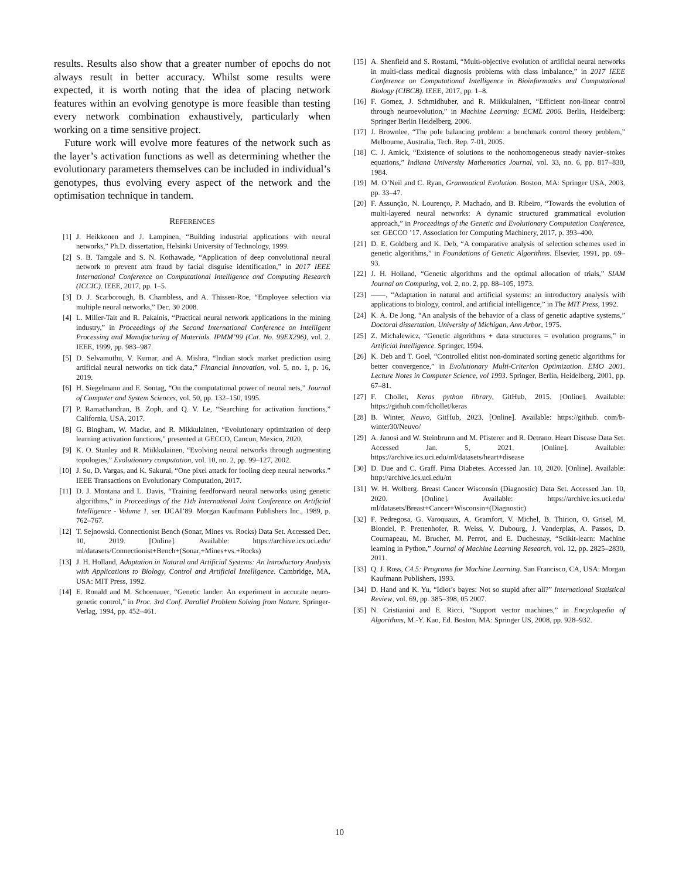results. Results also show that a greater number of epochs do not always result in better accuracy. Whilst some results were expected, it is worth noting that the idea of placing network features within an evolving genotype is more feasible than testing every network combination exhaustively, particularly when working on a time sensitive project.
Future work will evolve more features of the network such as the layer’s activation functions as well as determining whether the evolutionary parameters themselves can be included in individual’s genotypes, thus evolving every aspect of the network and the optimisation technique in tandem.
REFERENCES
[1] J. Heikkonen and J. Lampinen, “Building industrial applications with neural networks,” Ph.D. dissertation, Helsinki University of Technology, 1999.
[2] S. B. Tamgale and S. N. Kothawade, “Application of deep convolutional neural network to prevent atm fraud by facial disguise identification,” in 2017 IEEE International Conference on Computational Intelligence and Computing Research (ICCIC). IEEE, 2017, pp. 1–5.
[3] D. J. Scarborough, B. Chambless, and A. Thissen-Roe, “Employee selection via multiple neural networks,” Dec. 30 2008.
[4] L. Miller-Tait and R. Pakalnis, “Practical neural network applications in the mining industry,” in Proceedings of the Second International Conference on Intelligent Processing and Manufacturing of Materials. IPMM’99 (Cat. No. 99EX296), vol. 2. IEEE, 1999, pp. 983–987.
[5] D. Selvamuthu, V. Kumar, and A. Mishra, “Indian stock market prediction using artificial neural networks on tick data,” Financial Innovation, vol. 5, no. 1, p. 16, 2019.
[6] H. Siegelmann and E. Sontag, “On the computational power of neural nets,” Journal of Computer and System Sciences, vol. 50, pp. 132–150, 1995.
[7] P. Ramachandran, B. Zoph, and Q. V. Le, “Searching for activation functions,” California, USA, 2017.
[8] G. Bingham, W. Macke, and R. Mikkulainen, “Evolutionary optimization of deep learning activation functions,” presented at GECCO, Cancun, Mexico, 2020.
[9] K. O. Stanley and R. Miikkulainen, “Evolving neural networks through augmenting topologies,” Evolutionary computation, vol. 10, no. 2, pp. 99–127, 2002.
[10] J. Su, D. Vargas, and K. Sakurai, “One pixel attack for fooling deep neural networks.” IEEE Transactions on Evolutionary Computation, 2017.
[11] D. J. Montana and L. Davis, “Training feedforward neural networks using genetic algorithms,” in Proceedings of the 11th International Joint Conference on Artificial Intelligence - Volume 1, ser. IJCAI’89. Morgan Kaufmann Publishers Inc., 1989, p. 762–767.
[12] T. Sejnowski. Connectionist Bench (Sonar, Mines vs. Rocks) Data Set. Accessed Dec. 10, 2019. [Online]. Available: https://archive.ics.uci.edu/ ml/datasets/Connectionist+Bench+(Sonar,+Mines+vs.+Rocks)
[13] J. H. Holland, Adaptation in Natural and Artificial Systems: An Introductory Analysis with Applications to Biology, Control and Artificial Intelligence. Cambridge, MA, USA: MIT Press, 1992.
[14] E. Ronald and M. Schoenauer, “Genetic lander: An experiment in accurate neuro-genetic control,” in Proc. 3rd Conf. Parallel Problem Solving from Nature. Springer-Verlag, 1994, pp. 452–461.
[15] A. Shenfield and S. Rostami, “Multi-objective evolution of artificial neural networks in multi-class medical diagnosis problems with class imbalance,” in 2017 IEEE Conference on Computational Intelligence in Bioinformatics and Computational Biology (CIBCB). IEEE, 2017, pp. 1–8.
[16] F. Gomez, J. Schmidhuber, and R. Miikkulainen, “Efficient non-linear control through neuroevolution,” in Machine Learning: ECML 2006. Berlin, Heidelberg: Springer Berlin Heidelberg, 2006.
[17] J. Brownlee, “The pole balancing problem: a benchmark control theory problem,” Melbourne, Australia, Tech. Rep. 7-01, 2005.
[18] C. J. Amick, “Existence of solutions to the nonhomogeneous steady navier–stokes equations,” Indiana University Mathematics Journal, vol. 33, no. 6, pp. 817–830, 1984.
[19] M. O’Neil and C. Ryan, Grammatical Evolution. Boston, MA: Springer USA, 2003, pp. 33–47.
[20] F. Assunção, N. Lourenço, P. Machado, and B. Ribeiro, “Towards the evolution of multi-layered neural networks: A dynamic structured grammatical evolution approach,” in Proceedings of the Genetic and Evolutionary Computation Conference, ser. GECCO ’17. Association for Computing Machinery, 2017, p. 393–400.
[21] D. E. Goldberg and K. Deb, “A comparative analysis of selection schemes used in genetic algorithms,” in Foundations of Genetic Algorithms. Elsevier, 1991, pp. 69–93.
[22] J. H. Holland, “Genetic algorithms and the optimal allocation of trials,” SIAM Journal on Computing, vol. 2, no. 2, pp. 88–105, 1973.
[23] ——, “Adaptation in natural and artificial systems: an introductory analysis with applications to biology, control, and artificial intelligence,” in The MIT Press, 1992.
[24] K. A. De Jong, “An analysis of the behavior of a class of genetic adaptive systems,” Doctoral dissertation, University of Michigan, Ann Arbor, 1975.
[25] Z. Michalewicz, “Genetic algorithms + data structures = evolution programs,” in Artificial Intelligence. Springer, 1994.
[26] K. Deb and T. Goel, “Controlled elitist non-dominated sorting genetic algorithms for better convergence,” in Evolutionary Multi-Criterion Optimization. EMO 2001. Lecture Notes in Computer Science, vol 1993. Springer, Berlin, Heidelberg, 2001, pp. 67–81.
[27] F. Chollet, Keras python library, GitHub, 2015. [Online]. Available: https://github.com/fchollet/keras
[28] B. Winter, Neuvo, GitHub, 2023. [Online]. Available: https://github. com/b-winter30/Neuvo/
[29] A. Janosi and W. Steinbrunn and M. Pfisterer and R. Detrano. Heart Disease Data Set. Accessed Jan. 5, 2021. [Online]. Available: https://archive.ics.uci.edu/ml/datasets/heart+disease
[30] D. Due and C. Graff. Pima Diabetes. Accessed Jan. 10, 2020. [Online]. Available: http://archive.ics.uci.edu/m
[31] W. H. Wolberg. Breast Cancer Wisconsin (Diagnostic) Data Set. Accessed Jan. 10, 2020. [Online]. Available: https://archive.ics.uci.edu/ ml/datasets/Breast+Cancer+Wisconsin+(Diagnostic)
[32] F. Pedregosa, G. Varoquaux, A. Gramfort, V. Michel, B. Thirion, O. Grisel, M. Blondel, P. Prettenhofer, R. Weiss, V. Dubourg, J. Vanderplas, A. Passos, D. Cournapeau, M. Brucher, M. Perrot, and E. Duchesnay, “Scikit-learn: Machine learning in Python,” Journal of Machine Learning Research, vol. 12, pp. 2825–2830, 2011.
[33] Q. J. Ross, C4.5: Programs for Machine Learning. San Francisco, CA, USA: Morgan Kaufmann Publishers, 1993.
[34] D. Hand and K. Yu, “Idiot’s bayes: Not so stupid after all?” International Statistical Review, vol. 69, pp. 385–398, 05 2007.
[35] N. Cristianini and E. Ricci, “Support vector machines,” in Encyclopedia of Algorithms, M.-Y. Kao, Ed. Boston, MA: Springer US, 2008, pp. 928–932.
10